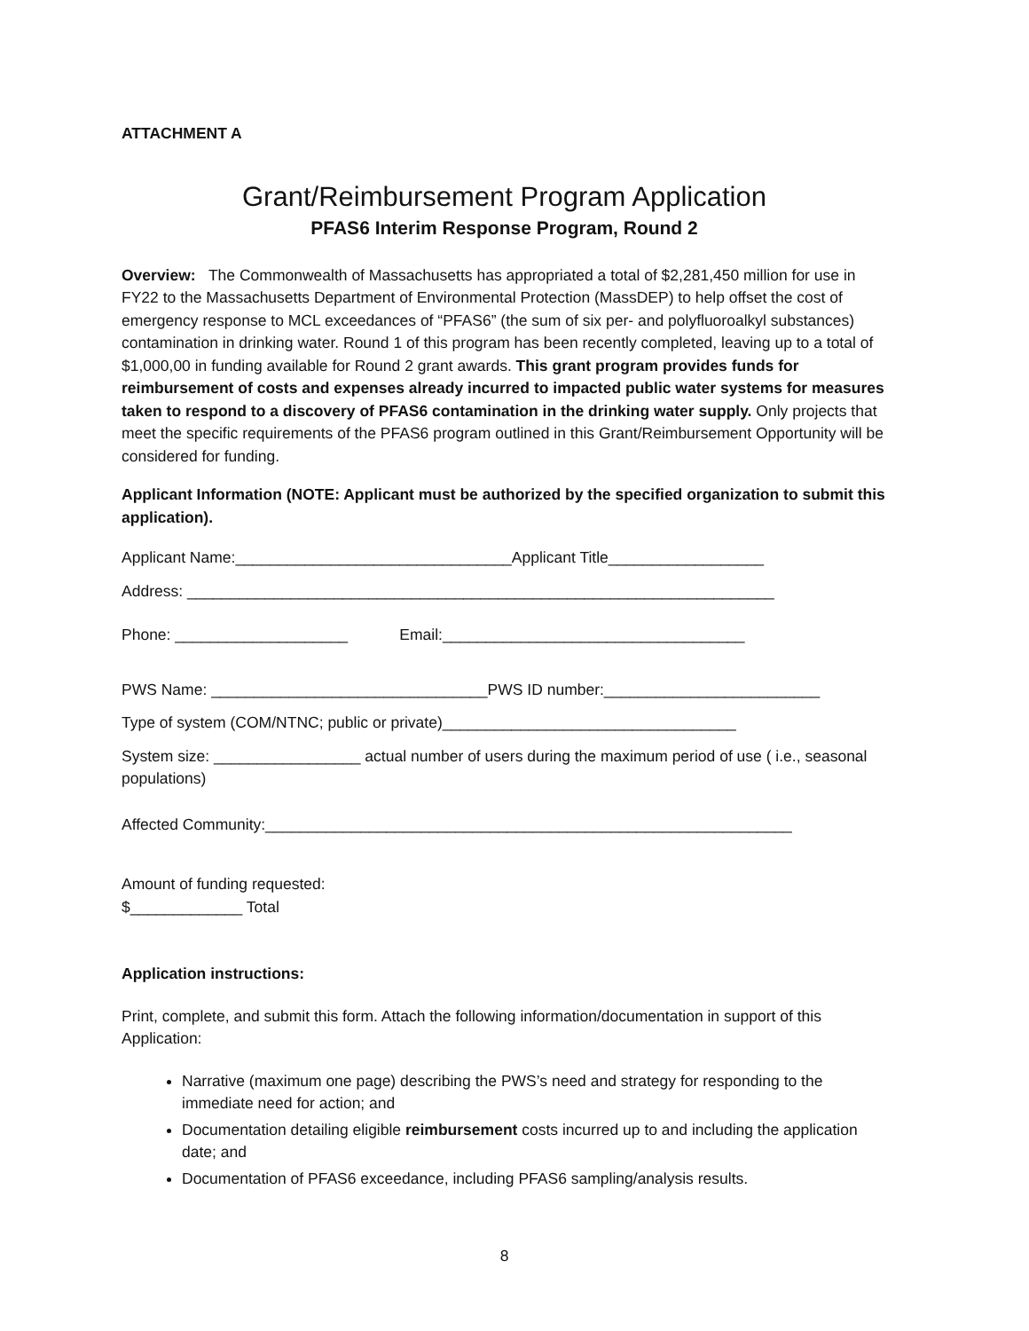ATTACHMENT A
Grant/Reimbursement Program Application
PFAS6 Interim Response Program, Round 2
Overview: The Commonwealth of Massachusetts has appropriated a total of $2,281,450 million for use in FY22 to the Massachusetts Department of Environmental Protection (MassDEP) to help offset the cost of emergency response to MCL exceedances of “PFAS6” (the sum of six per- and polyfluoroalkyl substances) contamination in drinking water. Round 1 of this program has been recently completed, leaving up to a total of $1,000,00 in funding available for Round 2 grant awards. This grant program provides funds for reimbursement of costs and expenses already incurred to impacted public water systems for measures taken to respond to a discovery of PFAS6 contamination in the drinking water supply. Only projects that meet the specific requirements of the PFAS6 program outlined in this Grant/Reimbursement Opportunity will be considered for funding.
Applicant Information (NOTE: Applicant must be authorized by the specified organization to submit this application).
Applicant Name:________________________________Applicant Title__________________
Address: ____________________________________________________________________
Phone: ____________________ Email:___________________________________
PWS Name: ________________________________PWS ID number:_________________________
Type of system (COM/NTNC; public or private)__________________________________
System size: _________________ actual number of users during the maximum period of use ( i.e., seasonal populations)
Affected Community:_____________________________________________________________
Amount of funding requested:
$_____________ Total
Application instructions:
Print, complete, and submit this form. Attach the following information/documentation in support of this Application:
Narrative (maximum one page) describing the PWS’s need and strategy for responding to the immediate need for action; and
Documentation detailing eligible reimbursement costs incurred up to and including the application date; and
Documentation of PFAS6 exceedance, including PFAS6 sampling/analysis results.
8